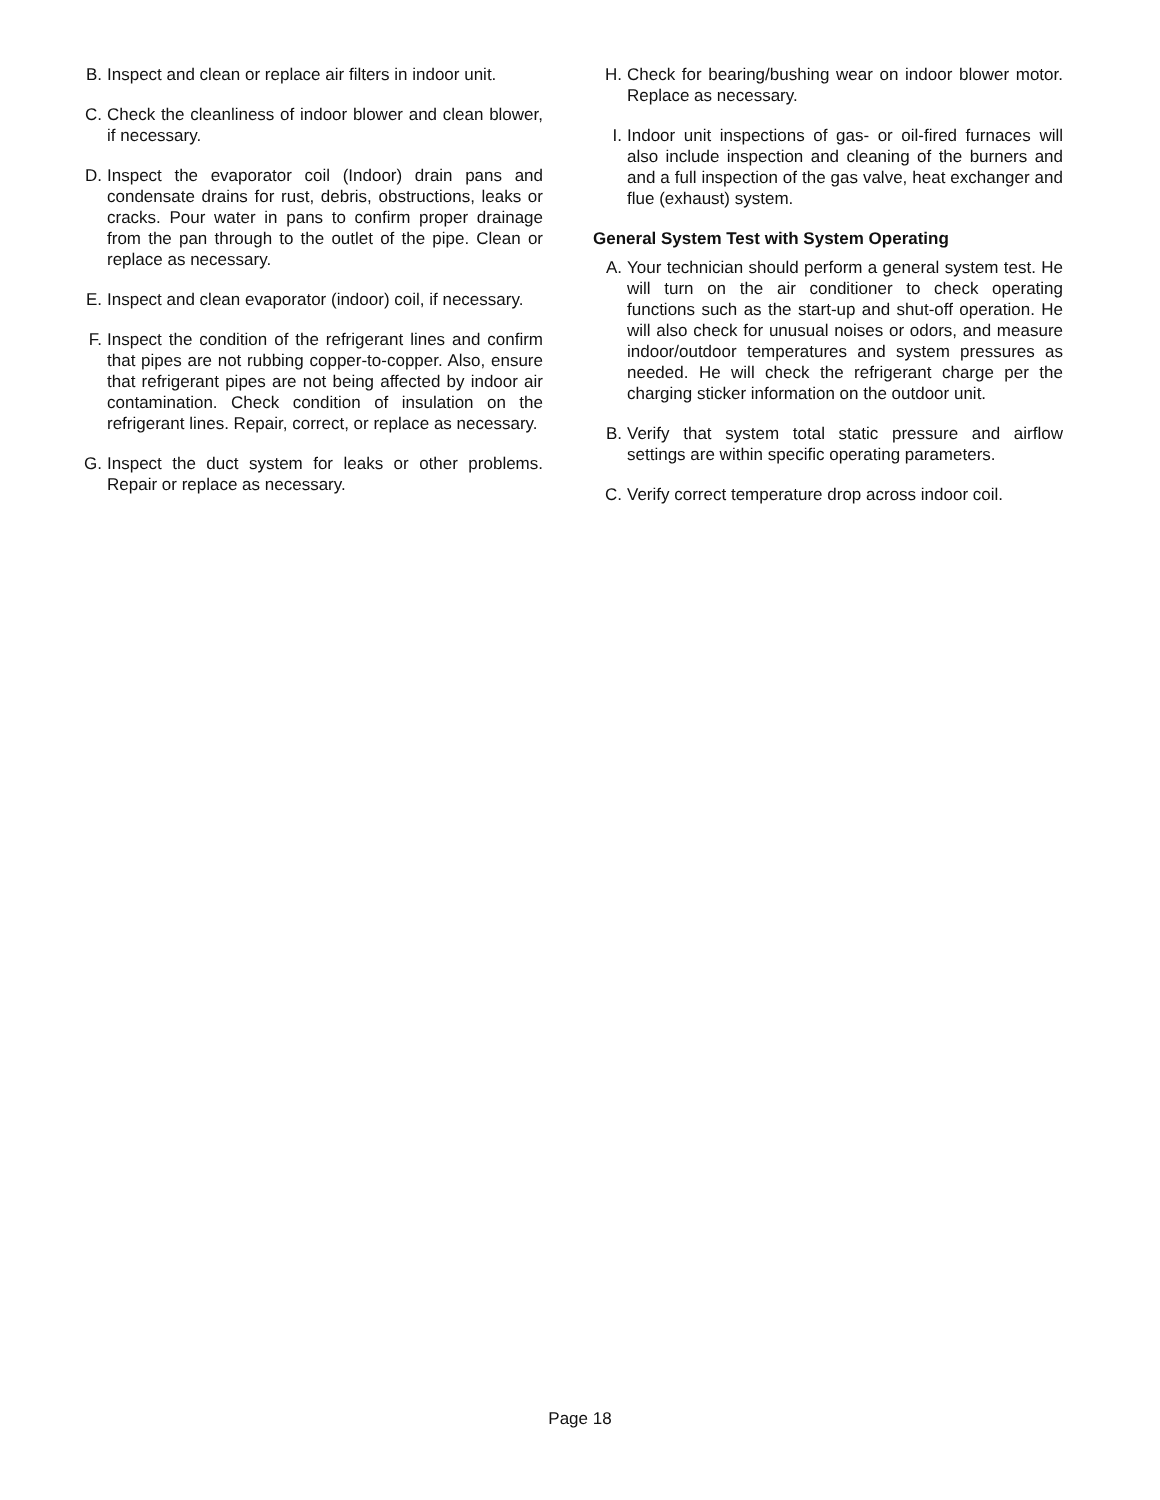B. Inspect and clean or replace air filters in indoor unit.
C. Check the cleanliness of indoor blower and clean blower, if necessary.
D. Inspect the evaporator coil (Indoor) drain pans and condensate drains for rust, debris, obstructions, leaks or cracks. Pour water in pans to confirm proper drainage from the pan through to the outlet of the pipe. Clean or replace as necessary.
E. Inspect and clean evaporator (indoor) coil, if necessary.
F. Inspect the condition of the refrigerant lines and confirm that pipes are not rubbing copper-to-copper. Also, ensure that refrigerant pipes are not being affected by indoor air contamination. Check condition of insulation on the refrigerant lines. Repair, correct, or replace as necessary.
G. Inspect the duct system for leaks or other problems. Repair or replace as necessary.
H. Check for bearing/bushing wear on indoor blower motor. Replace as necessary.
I. Indoor unit inspections of gas- or oil-fired furnaces will also include inspection and cleaning of the burners and and a full inspection of the gas valve, heat exchanger and flue (exhaust) system.
General System Test with System Operating
A. Your technician should perform a general system test. He will turn on the air conditioner to check operating functions such as the start-up and shut-off operation. He will also check for unusual noises or odors, and measure indoor/outdoor temperatures and system pressures as needed. He will check the refrigerant charge per the charging sticker information on the outdoor unit.
B. Verify that system total static pressure and airflow settings are within specific operating parameters.
C. Verify correct temperature drop across indoor coil.
Page 18